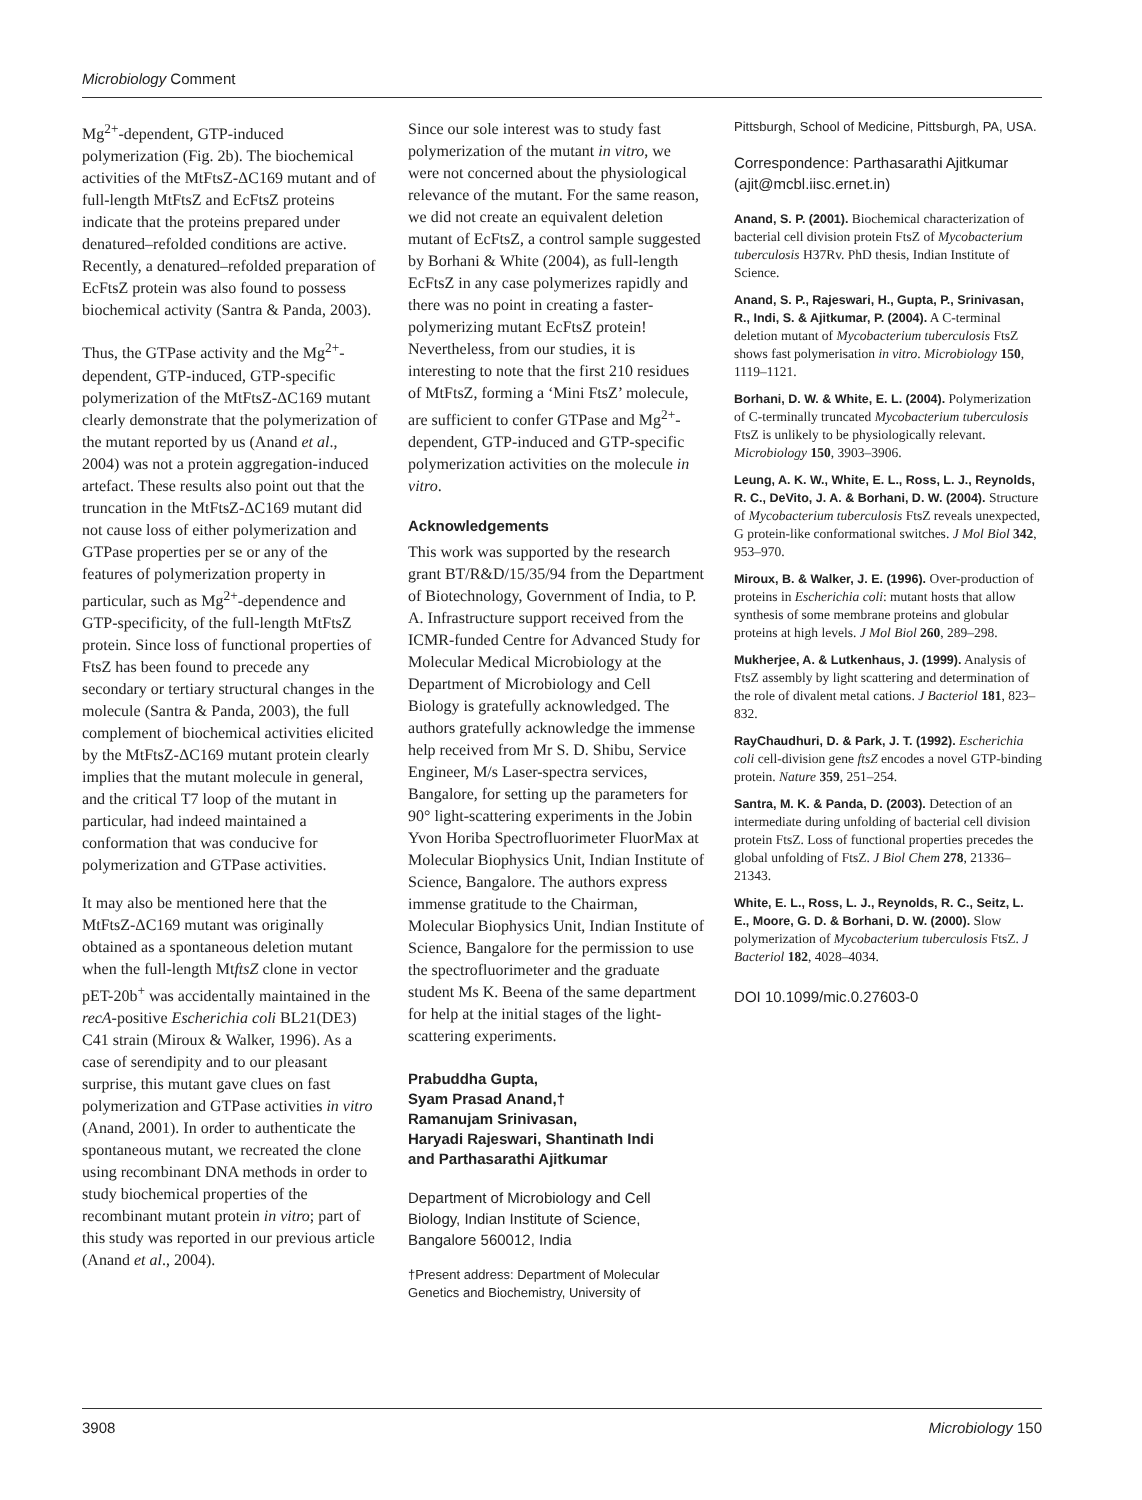Microbiology Comment
Mg<sup>2+</sup>-dependent, GTP-induced polymerization (Fig. 2b). The biochemical activities of the MtFtsZ-ΔC169 mutant and of full-length MtFtsZ and EcFtsZ proteins indicate that the proteins prepared under denatured–refolded conditions are active. Recently, a denatured–refolded preparation of EcFtsZ protein was also found to possess biochemical activity (Santra & Panda, 2003).
Thus, the GTPase activity and the Mg<sup>2+</sup>-dependent, GTP-induced, GTP-specific polymerization of the MtFtsZ-ΔC169 mutant clearly demonstrate that the polymerization of the mutant reported by us (Anand et al., 2004) was not a protein aggregation-induced artefact. These results also point out that the truncation in the MtFtsZ-ΔC169 mutant did not cause loss of either polymerization and GTPase properties per se or any of the features of polymerization property in particular, such as Mg<sup>2+</sup>-dependence and GTP-specificity, of the full-length MtFtsZ protein. Since loss of functional properties of FtsZ has been found to precede any secondary or tertiary structural changes in the molecule (Santra & Panda, 2003), the full complement of biochemical activities elicited by the MtFtsZ-ΔC169 mutant protein clearly implies that the mutant molecule in general, and the critical T7 loop of the mutant in particular, had indeed maintained a conformation that was conducive for polymerization and GTPase activities.
It may also be mentioned here that the MtFtsZ-ΔC169 mutant was originally obtained as a spontaneous deletion mutant when the full-length MtftsZ clone in vector pET-20b<sup>+</sup> was accidentally maintained in the recA-positive Escherichia coli BL21(DE3) C41 strain (Miroux & Walker, 1996). As a case of serendipity and to our pleasant surprise, this mutant gave clues on fast polymerization and GTPase activities in vitro (Anand, 2001). In order to authenticate the spontaneous mutant, we recreated the clone using recombinant DNA methods in order to study biochemical properties of the recombinant mutant protein in vitro; part of this study was reported in our previous article (Anand et al., 2004).
Since our sole interest was to study fast polymerization of the mutant in vitro, we were not concerned about the physiological relevance of the mutant. For the same reason, we did not create an equivalent deletion mutant of EcFtsZ, a control sample suggested by Borhani & White (2004), as full-length EcFtsZ in any case polymerizes rapidly and there was no point in creating a faster-polymerizing mutant EcFtsZ protein! Nevertheless, from our studies, it is interesting to note that the first 210 residues of MtFtsZ, forming a ‘Mini FtsZ’ molecule, are sufficient to confer GTPase and Mg<sup>2+</sup>-dependent, GTP-induced and GTP-specific polymerization activities on the molecule in vitro.
Acknowledgements
This work was supported by the research grant BT/R&D/15/35/94 from the Department of Biotechnology, Government of India, to P. A. Infrastructure support received from the ICMR-funded Centre for Advanced Study for Molecular Medical Microbiology at the Department of Microbiology and Cell Biology is gratefully acknowledged. The authors gratefully acknowledge the immense help received from Mr S. D. Shibu, Service Engineer, M/s Laser-spectra services, Bangalore, for setting up the parameters for 90° light-scattering experiments in the Jobin Yvon Horiba Spectrofluorimeter FluorMax at Molecular Biophysics Unit, Indian Institute of Science, Bangalore. The authors express immense gratitude to the Chairman, Molecular Biophysics Unit, Indian Institute of Science, Bangalore for the permission to use the spectrofluorimeter and the graduate student Ms K. Beena of the same department for help at the initial stages of the light-scattering experiments.
Prabuddha Gupta,
Syam Prasad Anand,†
Ramanujam Srinivasan,
Haryadi Rajeswari, Shantinath Indi
and Parthasarathi Ajitkumar
Department of Microbiology and Cell Biology, Indian Institute of Science, Bangalore 560012, India
†Present address: Department of Molecular Genetics and Biochemistry, University of
Pittsburgh, School of Medicine, Pittsburgh, PA, USA.
Correspondence: Parthasarathi Ajitkumar (ajit@mcbl.iisc.ernet.in)
Anand, S. P. (2001). Biochemical characterization of bacterial cell division protein FtsZ of Mycobacterium tuberculosis H37Rv. PhD thesis, Indian Institute of Science.
Anand, S. P., Rajeswari, H., Gupta, P., Srinivasan, R., Indi, S. & Ajitkumar, P. (2004). A C-terminal deletion mutant of Mycobacterium tuberculosis FtsZ shows fast polymerisation in vitro. Microbiology 150, 1119–1121.
Borhani, D. W. & White, E. L. (2004). Polymerization of C-terminally truncated Mycobacterium tuberculosis FtsZ is unlikely to be physiologically relevant. Microbiology 150, 3903–3906.
Leung, A. K. W., White, E. L., Ross, L. J., Reynolds, R. C., DeVito, J. A. & Borhani, D. W. (2004). Structure of Mycobacterium tuberculosis FtsZ reveals unexpected, G protein-like conformational switches. J Mol Biol 342, 953–970.
Miroux, B. & Walker, J. E. (1996). Over-production of proteins in Escherichia coli: mutant hosts that allow synthesis of some membrane proteins and globular proteins at high levels. J Mol Biol 260, 289–298.
Mukherjee, A. & Lutkenhaus, J. (1999). Analysis of FtsZ assembly by light scattering and determination of the role of divalent metal cations. J Bacteriol 181, 823–832.
RayChaudhuri, D. & Park, J. T. (1992). Escherichia coli cell-division gene ftsZ encodes a novel GTP-binding protein. Nature 359, 251–254.
Santra, M. K. & Panda, D. (2003). Detection of an intermediate during unfolding of bacterial cell division protein FtsZ. Loss of functional properties precedes the global unfolding of FtsZ. J Biol Chem 278, 21336–21343.
White, E. L., Ross, L. J., Reynolds, R. C., Seitz, L. E., Moore, G. D. & Borhani, D. W. (2000). Slow polymerization of Mycobacterium tuberculosis FtsZ. J Bacteriol 182, 4028–4034.
DOI 10.1099/mic.0.27603-0
3908 Microbiology 150